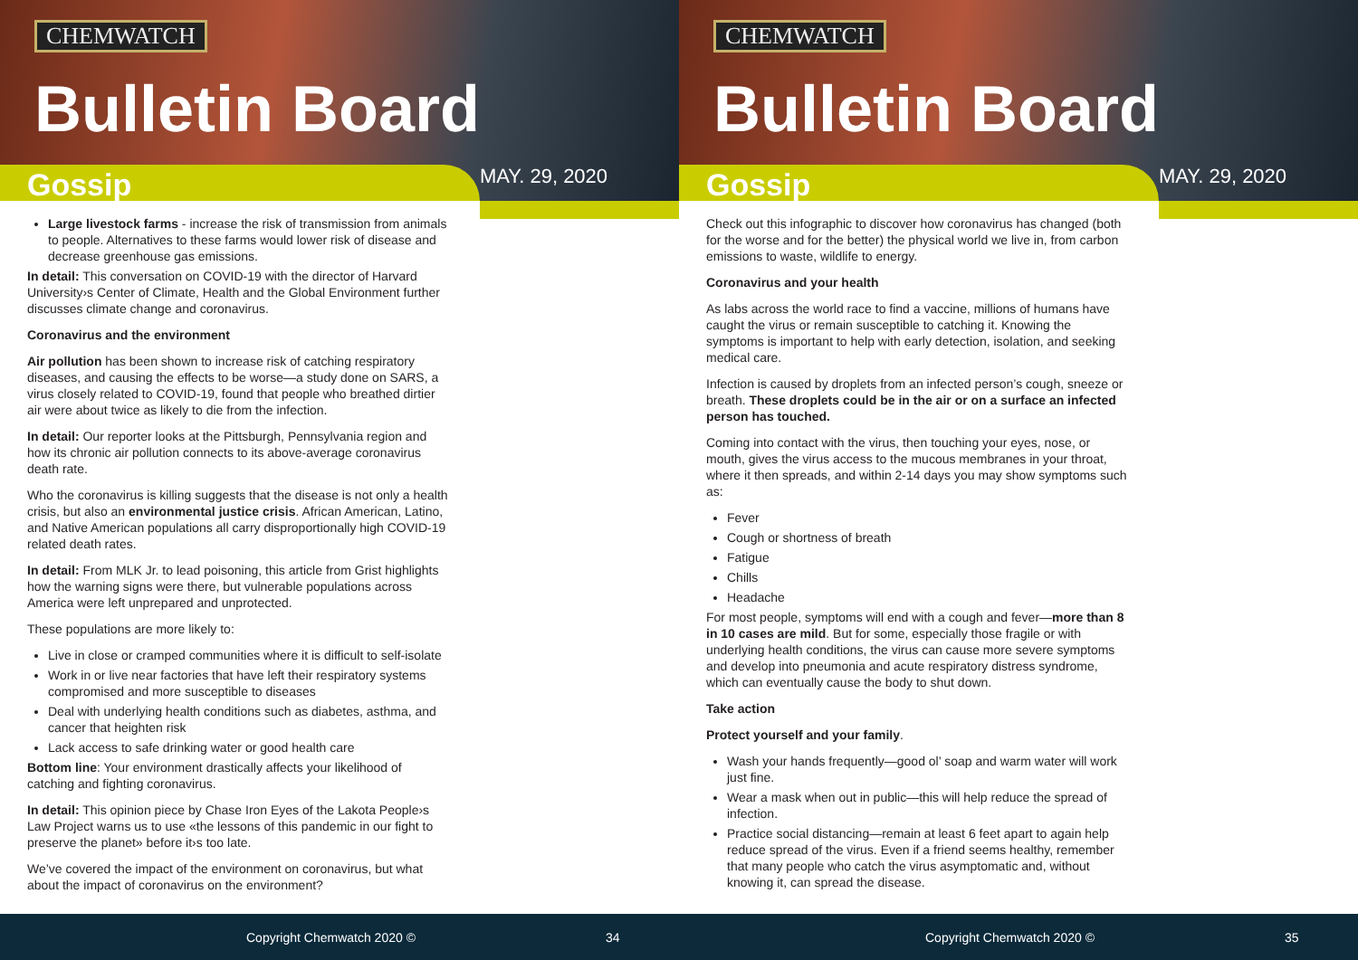CHEMWATCH
Bulletin Board
Gossip MAY. 29, 2020
Large livestock farms - increase the risk of transmission from animals to people. Alternatives to these farms would lower risk of disease and decrease greenhouse gas emissions.
In detail: This conversation on COVID-19 with the director of Harvard University›s Center of Climate, Health and the Global Environment further discusses climate change and coronavirus.
Coronavirus and the environment
Air pollution has been shown to increase risk of catching respiratory diseases, and causing the effects to be worse—a study done on SARS, a virus closely related to COVID-19, found that people who breathed dirtier air were about twice as likely to die from the infection.
In detail: Our reporter looks at the Pittsburgh, Pennsylvania region and how its chronic air pollution connects to its above-average coronavirus death rate.
Who the coronavirus is killing suggests that the disease is not only a health crisis, but also an environmental justice crisis. African American, Latino, and Native American populations all carry disproportionally high COVID-19 related death rates.
In detail: From MLK Jr. to lead poisoning, this article from Grist highlights how the warning signs were there, but vulnerable populations across America were left unprepared and unprotected.
These populations are more likely to:
Live in close or cramped communities where it is difficult to self-isolate
Work in or live near factories that have left their respiratory systems compromised and more susceptible to diseases
Deal with underlying health conditions such as diabetes, asthma, and cancer that heighten risk
Lack access to safe drinking water or good health care
Bottom line: Your environment drastically affects your likelihood of catching and fighting coronavirus.
In detail: This opinion piece by Chase Iron Eyes of the Lakota People›s Law Project warns us to use «the lessons of this pandemic in our fight to preserve the planet» before it›s too late.
We’ve covered the impact of the environment on coronavirus, but what about the impact of coronavirus on the environment?
Copyright Chemwatch 2020 © 34
CHEMWATCH
Bulletin Board
Gossip MAY. 29, 2020
Check out this infographic to discover how coronavirus has changed (both for the worse and for the better) the physical world we live in, from carbon emissions to waste, wildlife to energy.
Coronavirus and your health
As labs across the world race to find a vaccine, millions of humans have caught the virus or remain susceptible to catching it. Knowing the symptoms is important to help with early detection, isolation, and seeking medical care.
Infection is caused by droplets from an infected person’s cough, sneeze or breath. These droplets could be in the air or on a surface an infected person has touched.
Coming into contact with the virus, then touching your eyes, nose, or mouth, gives the virus access to the mucous membranes in your throat, where it then spreads, and within 2-14 days you may show symptoms such as:
Fever
Cough or shortness of breath
Fatigue
Chills
Headache
For most people, symptoms will end with a cough and fever—more than 8 in 10 cases are mild. But for some, especially those fragile or with underlying health conditions, the virus can cause more severe symptoms and develop into pneumonia and acute respiratory distress syndrome, which can eventually cause the body to shut down.
Take action
Protect yourself and your family.
Wash your hands frequently—good ol’ soap and warm water will work just fine.
Wear a mask when out in public—this will help reduce the spread of infection.
Practice social distancing—remain at least 6 feet apart to again help reduce spread of the virus. Even if a friend seems healthy, remember that many people who catch the virus asymptomatic and, without knowing it, can spread the disease.
Copyright Chemwatch 2020 © 35